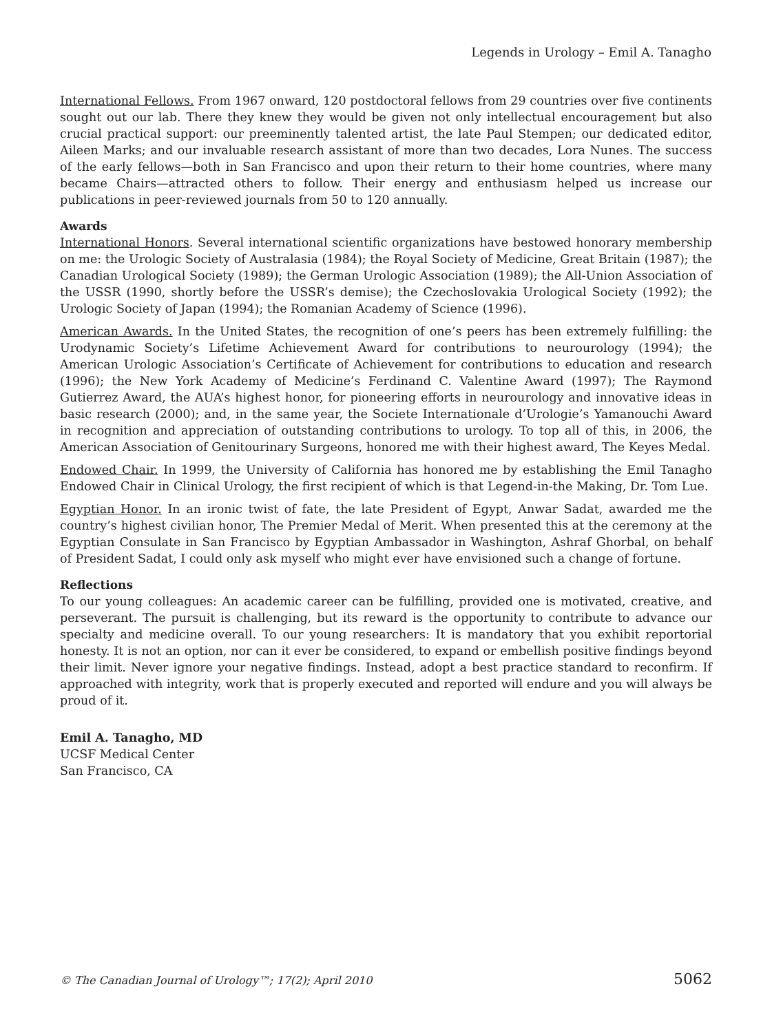Legends in Urology – Emil A. Tanagho
International Fellows. From 1967 onward, 120 postdoctoral fellows from 29 countries over five continents sought out our lab. There they knew they would be given not only intellectual encouragement but also crucial practical support: our preeminently talented artist, the late Paul Stempen; our dedicated editor, Aileen Marks; and our invaluable research assistant of more than two decades, Lora Nunes. The success of the early fellows—both in San Francisco and upon their return to their home countries, where many became Chairs—attracted others to follow. Their energy and enthusiasm helped us increase our publications in peer-reviewed journals from 50 to 120 annually.
Awards
International Honors. Several international scientific organizations have bestowed honorary membership on me: the Urologic Society of Australasia (1984); the Royal Society of Medicine, Great Britain (1987); the Canadian Urological Society (1989); the German Urologic Association (1989); the All-Union Association of the USSR (1990, shortly before the USSR’s demise); the Czechoslovakia Urological Society (1992); the Urologic Society of Japan (1994); the Romanian Academy of Science (1996).
American Awards. In the United States, the recognition of one’s peers has been extremely fulfilling: the Urodynamic Society’s Lifetime Achievement Award for contributions to neurourology (1994); the American Urologic Association’s Certificate of Achievement for contributions to education and research (1996); the New York Academy of Medicine’s Ferdinand C. Valentine Award (1997); The Raymond Gutierrez Award, the AUA’s highest honor, for pioneering efforts in neurourology and innovative ideas in basic research (2000); and, in the same year, the Societe Internationale d’Urologie’s Yamanouchi Award in recognition and appreciation of outstanding contributions to urology. To top all of this, in 2006, the American Association of Genitourinary Surgeons, honored me with their highest award, The Keyes Medal.
Endowed Chair. In 1999, the University of California has honored me by establishing the Emil Tanagho Endowed Chair in Clinical Urology, the first recipient of which is that Legend-in-the Making, Dr. Tom Lue.
Egyptian Honor. In an ironic twist of fate, the late President of Egypt, Anwar Sadat, awarded me the country’s highest civilian honor, The Premier Medal of Merit. When presented this at the ceremony at the Egyptian Consulate in San Francisco by Egyptian Ambassador in Washington, Ashraf Ghorbal, on behalf of President Sadat, I could only ask myself who might ever have envisioned such a change of fortune.
Reflections
To our young colleagues: An academic career can be fulfilling, provided one is motivated, creative, and perseverant. The pursuit is challenging, but its reward is the opportunity to contribute to advance our specialty and medicine overall. To our young researchers: It is mandatory that you exhibit reportorial honesty. It is not an option, nor can it ever be considered, to expand or embellish positive findings beyond their limit. Never ignore your negative findings. Instead, adopt a best practice standard to reconfirm. If approached with integrity, work that is properly executed and reported will endure and you will always be proud of it.
Emil A. Tanagho, MD
UCSF Medical Center
San Francisco, CA
© The Canadian Journal of Urology™; 17(2); April 2010 5062